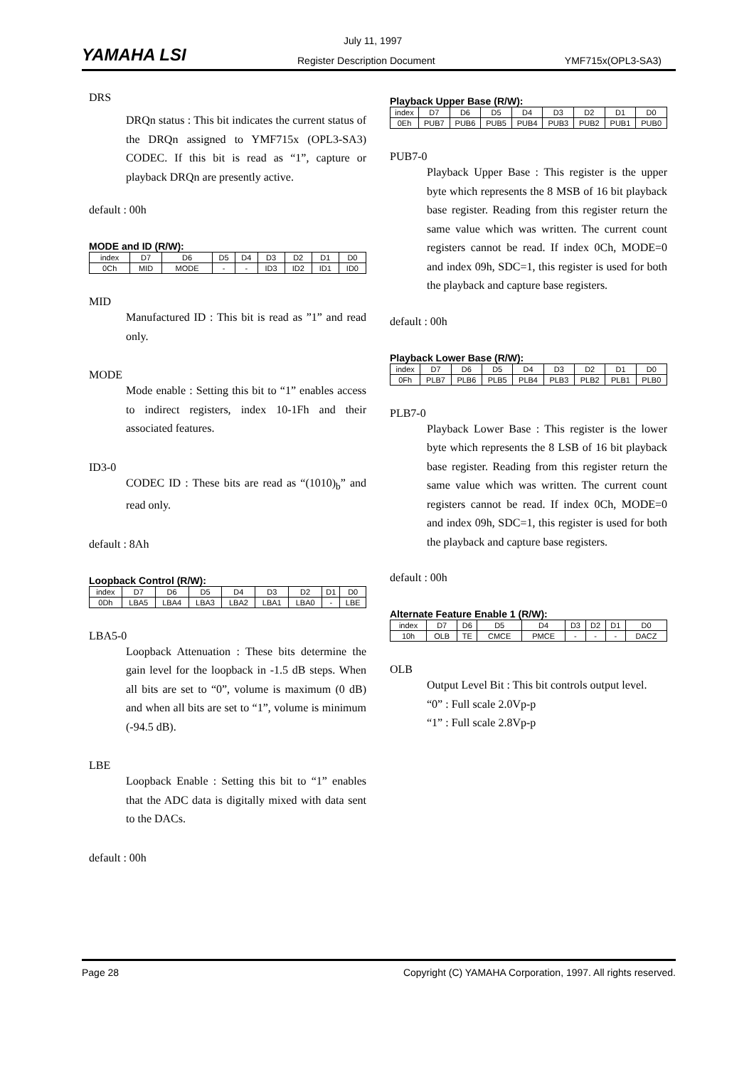YAMAHA LSI
July 11, 1997
Register Description Document YMF715x(OPL3-SA3)
DRS
DRQn status : This bit indicates the current status of the DRQn assigned to YMF715x (OPL3-SA3) CODEC. If this bit is read as “1”, capture or playback DRQn are presently active.
default : 00h
MODE and ID (R/W):
| index | D7 | D6 | D5 | D4 | D3 | D2 | D1 | D0 |
| 0Ch | MID | MODE | - | - | ID3 | ID2 | ID1 | ID0 |
MID
Manufactured ID : This bit is read as ”1” and read only.
MODE
Mode enable : Setting this bit to “1” enables access to indirect registers, index 10-1Fh and their associated features.
ID3-0
CODEC ID : These bits are read as “(1010)<sub>b</sub>” and read only.
default : 8Ah
Loopback Control (R/W):
| index | D7 | D6 | D5 | D4 | D3 | D2 | D1 | D0 |
| 0Dh | LBA5 | LBA4 | LBA3 | LBA2 | LBA1 | LBA0 | - | LBE |
LBA5-0
Loopback Attenuation : These bits determine the gain level for the loopback in -1.5 dB steps. When all bits are set to “0”, volume is maximum (0 dB) and when all bits are set to “1”, volume is minimum (-94.5 dB).
LBE
Loopback Enable : Setting this bit to “1” enables that the ADC data is digitally mixed with data sent to the DACs.
default : 00h
Playback Upper Base (R/W):
| index | D7 | D6 | D5 | D4 | D3 | D2 | D1 | D0 |
| 0Eh | PUB7 | PUB6 | PUB5 | PUB4 | PUB3 | PUB2 | PUB1 | PUB0 |
PUB7-0
Playback Upper Base : This register is the upper byte which represents the 8 MSB of 16 bit playback base register. Reading from this register return the same value which was written. The current count registers cannot be read. If index 0Ch, MODE=0 and index 09h, SDC=1, this register is used for both the playback and capture base registers.
default : 00h
Playback Lower Base (R/W):
| index | D7 | D6 | D5 | D4 | D3 | D2 | D1 | D0 |
| 0Fh | PLB7 | PLB6 | PLB5 | PLB4 | PLB3 | PLB2 | PLB1 | PLB0 |
PLB7-0
Playback Lower Base : This register is the lower byte which represents the 8 LSB of 16 bit playback base register. Reading from this register return the same value which was written. The current count registers cannot be read. If index 0Ch, MODE=0 and index 09h, SDC=1, this register is used for both the playback and capture base registers.
default : 00h
Alternate Feature Enable 1 (R/W):
| index | D7 | D6 | D5 | D4 | D3 | D2 | D1 | D0 |
| 10h | OLB | TE | CMCE | PMCE | - | - | - | DACZ |
OLB
Output Level Bit : This bit controls output level.
“0” : Full scale 2.0Vp-p
“1” : Full scale 2.8Vp-p
Page 28 Copyright (C) YAMAHA Corporation, 1997. All rights reserved.